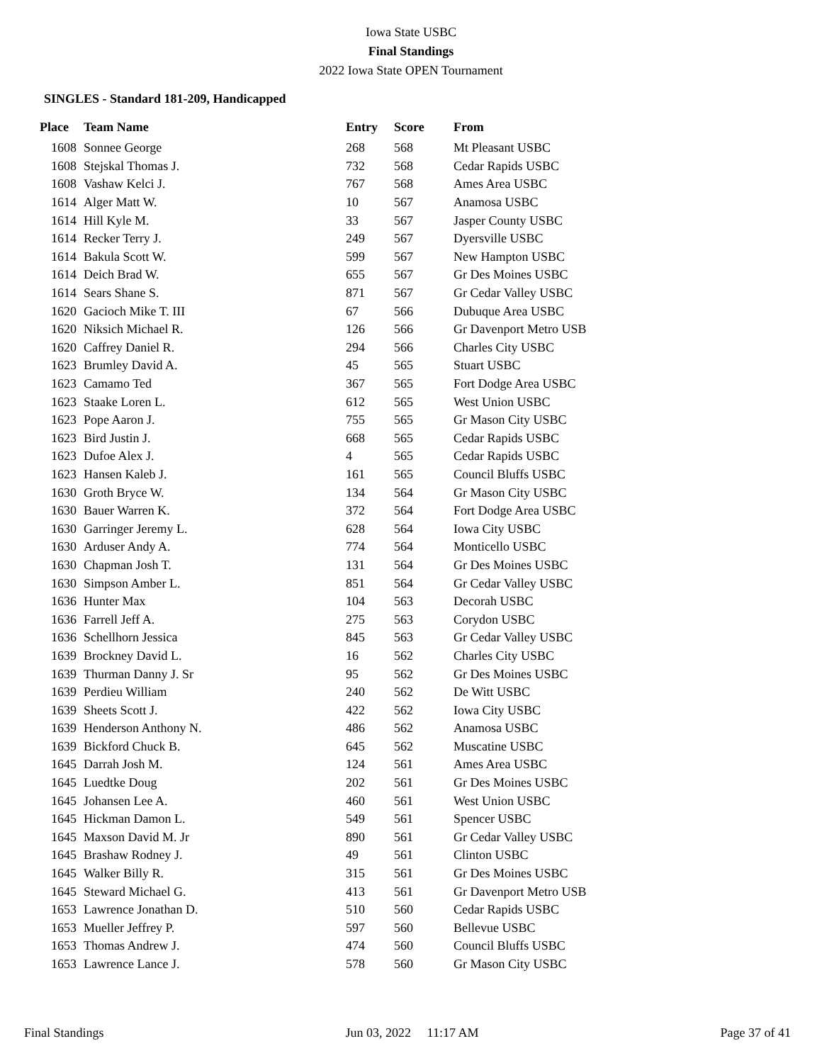Iowa State USBC
Final Standings
2022 Iowa State OPEN Tournament
SINGLES - Standard 181-209, Handicapped
| Place | Team Name | Entry | Score | From |
| --- | --- | --- | --- | --- |
| 1608 | Sonnee George | 268 | 568 | Mt Pleasant USBC |
| 1608 | Stejskal Thomas J. | 732 | 568 | Cedar Rapids USBC |
| 1608 | Vashaw Kelci J. | 767 | 568 | Ames Area USBC |
| 1614 | Alger Matt W. | 10 | 567 | Anamosa USBC |
| 1614 | Hill Kyle M. | 33 | 567 | Jasper County USBC |
| 1614 | Recker Terry J. | 249 | 567 | Dyersville USBC |
| 1614 | Bakula Scott W. | 599 | 567 | New Hampton USBC |
| 1614 | Deich Brad W. | 655 | 567 | Gr Des Moines USBC |
| 1614 | Sears Shane S. | 871 | 567 | Gr Cedar Valley USBC |
| 1620 | Gacioch Mike T. III | 67 | 566 | Dubuque Area USBC |
| 1620 | Niksich Michael R. | 126 | 566 | Gr Davenport Metro USB |
| 1620 | Caffrey Daniel R. | 294 | 566 | Charles City USBC |
| 1623 | Brumley David A. | 45 | 565 | Stuart USBC |
| 1623 | Camamo Ted | 367 | 565 | Fort Dodge Area USBC |
| 1623 | Staake Loren L. | 612 | 565 | West Union USBC |
| 1623 | Pope Aaron J. | 755 | 565 | Gr Mason City USBC |
| 1623 | Bird Justin J. | 668 | 565 | Cedar Rapids USBC |
| 1623 | Dufoe Alex J. | 4 | 565 | Cedar Rapids USBC |
| 1623 | Hansen Kaleb J. | 161 | 565 | Council Bluffs USBC |
| 1630 | Groth Bryce W. | 134 | 564 | Gr Mason City USBC |
| 1630 | Bauer Warren K. | 372 | 564 | Fort Dodge Area USBC |
| 1630 | Garringer Jeremy L. | 628 | 564 | Iowa City USBC |
| 1630 | Arduser Andy A. | 774 | 564 | Monticello USBC |
| 1630 | Chapman Josh T. | 131 | 564 | Gr Des Moines USBC |
| 1630 | Simpson Amber L. | 851 | 564 | Gr Cedar Valley USBC |
| 1636 | Hunter Max | 104 | 563 | Decorah USBC |
| 1636 | Farrell Jeff A. | 275 | 563 | Corydon USBC |
| 1636 | Schellhorn Jessica | 845 | 563 | Gr Cedar Valley USBC |
| 1639 | Brockney David L. | 16 | 562 | Charles City USBC |
| 1639 | Thurman Danny J. Sr | 95 | 562 | Gr Des Moines USBC |
| 1639 | Perdieu William | 240 | 562 | De Witt USBC |
| 1639 | Sheets Scott J. | 422 | 562 | Iowa City USBC |
| 1639 | Henderson Anthony N. | 486 | 562 | Anamosa USBC |
| 1639 | Bickford Chuck B. | 645 | 562 | Muscatine USBC |
| 1645 | Darrah Josh M. | 124 | 561 | Ames Area USBC |
| 1645 | Luedtke Doug | 202 | 561 | Gr Des Moines USBC |
| 1645 | Johansen Lee A. | 460 | 561 | West Union USBC |
| 1645 | Hickman Damon L. | 549 | 561 | Spencer USBC |
| 1645 | Maxson David M. Jr | 890 | 561 | Gr Cedar Valley USBC |
| 1645 | Brashaw Rodney J. | 49 | 561 | Clinton USBC |
| 1645 | Walker Billy R. | 315 | 561 | Gr Des Moines USBC |
| 1645 | Steward Michael G. | 413 | 561 | Gr Davenport Metro USB |
| 1653 | Lawrence Jonathan D. | 510 | 560 | Cedar Rapids USBC |
| 1653 | Mueller Jeffrey P. | 597 | 560 | Bellevue USBC |
| 1653 | Thomas Andrew J. | 474 | 560 | Council Bluffs USBC |
| 1653 | Lawrence Lance J. | 578 | 560 | Gr Mason City USBC |
Final Standings Jun 03, 2022 11:17 AM Page 37 of 41